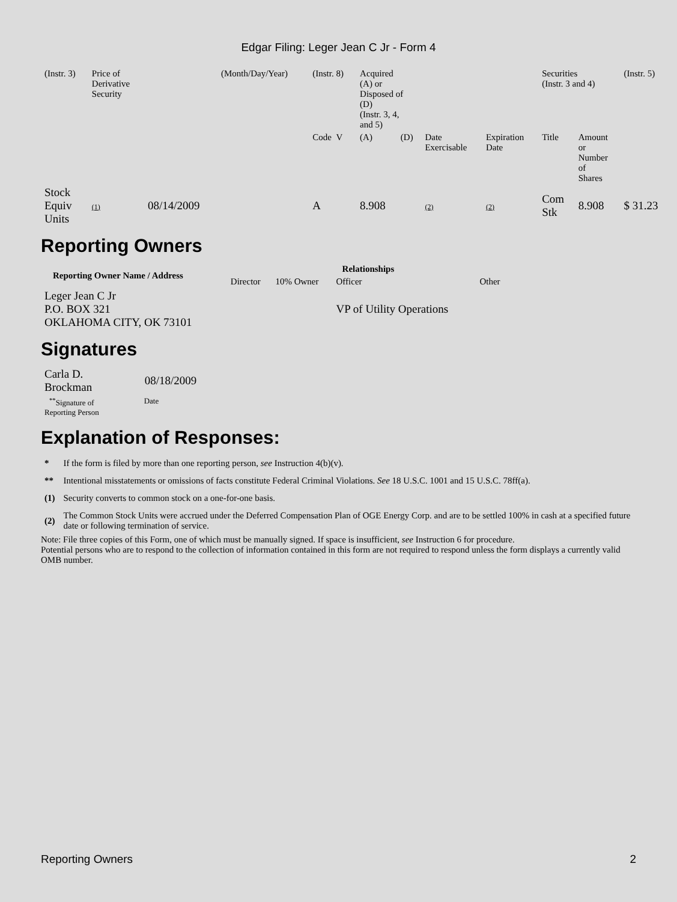Edgar Filing: Leger Jean C Jr - Form 4
| (Instr. 3) | Price of Derivative Security | | (Month/Day/Year) | (Instr. 8) | Acquired (A) or Disposed of (D) (Instr. 3, 4, and 5) | | | | Securities (Instr. 3 and 4) | | (Instr. 5) |
| | | | | Code V | (A) | (D) | Date Exercisable | Expiration Date | Title | Amount or Number of Shares | |
| Stock Equiv Units | (1) | 08/14/2009 | | A | 8.908 | | (2) | (2) | Com Stk | 8.908 | $ 31.23 |
Reporting Owners
| Reporting Owner Name / Address | Relationships | | | |
| --- | --- | --- | --- | --- |
| | Director | 10% Owner | Officer | Other |
| Leger Jean C Jr P.O. BOX 321 OKLAHOMA CITY, OK 73101 | | | VP of Utility Operations | |
Signatures
| Carla D. Brockman | 08/18/2009 |
| <sup>**</sup> Signature of Reporting Person | Date |
Explanation of Responses:
| * | If the form is filed by more than one reporting person, see Instruction 4(b)(v). |
| ** | Intentional misstatements or omissions of facts constitute Federal Criminal Violations. See 18 U.S.C. 1001 and 15 U.S.C. 78ff(a). |
| (1) | Security converts to common stock on a one-for-one basis. |
| (2) | The Common Stock Units were accrued under the Deferred Compensation Plan of OGE Energy Corp. and are to be settled 100% in cash at a specified future date or following termination of service. |
Note: File three copies of this Form, one of which must be manually signed. If space is insufficient, see Instruction 6 for procedure.
Potential persons who are to respond to the collection of information contained in this form are not required to respond unless the form displays a currently valid OMB number.
Reporting Owners 2